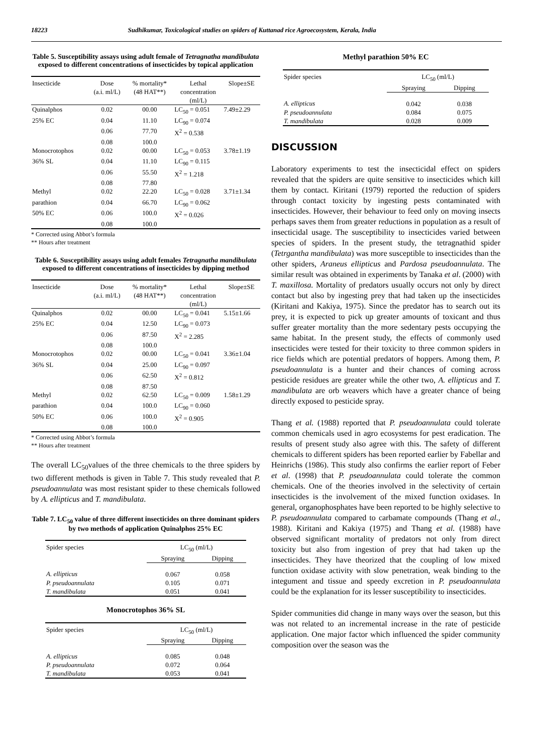18223 Sudhikumar, Toxicological studies on spiders of Kuttanad rice Agroecosystem, Kerala, India
Table 5. Susceptibility assays using adult female of Tetragnatha mandibulata exposed to different concentrations of insecticides by topical application
| Insecticide | Dose (a.i. ml/L) | % mortality* (48 HAT**) | Lethal concentration (ml/L) | Slope±SE |
| --- | --- | --- | --- | --- |
| Quinalphos | 0.02 | 00.00 | LC<sub>50</sub> = 0.051 | 7.49±2.29 |
| 25% EC | 0.04 | 11.10 | LC<sub>90</sub> = 0.074 | |
| | 0.06 | 77.70 | X<sup>2</sup> = 0.538 | |
| | 0.08 | 100.0 | | |
| Monocrotophos | 0.02 | 00.00 | LC<sub>50</sub> = 0.053 | 3.78±1.19 |
| 36% SL | 0.04 | 11.10 | LC<sub>90</sub> = 0.115 | |
| | 0.06 | 55.50 | X<sup>2</sup> = 1.218 | |
| | 0.08 | 77.80 | | |
| Methyl | 0.02 | 22.20 | LC<sub>50</sub> = 0.028 | 3.71±1.34 |
| parathion | 0.04 | 66.70 | LC<sub>90</sub> = 0.062 | |
| 50% EC | 0.06 | 100.0 | X<sup>2</sup> = 0.026 | |
| | 0.08 | 100.0 | | |
* Corrected using Abbot’s formula
** Hours after treatment
Table 6. Susceptibility assays using adult females Tetragnatha mandibulata exposed to different concentrations of insecticides by dipping method
| Insecticide | Dose (a.i. ml/L) | % mortality* (48 HAT**) | Lethal concentration (ml/L) | Slope±SE |
| --- | --- | --- | --- | --- |
| Quinalphos | 0.02 | 00.00 | LC<sub>50</sub> = 0.041 | 5.15±1.66 |
| 25% EC | 0.04 | 12.50 | LC<sub>90</sub> = 0.073 | |
| | 0.06 | 87.50 | X<sup>2</sup> = 2.285 | |
| | 0.08 | 100.0 | | |
| Monocrotophos | 0.02 | 00.00 | LC<sub>50</sub> = 0.041 | 3.36±1.04 |
| 36% SL | 0.04 | 25.00 | LC<sub>90</sub> = 0.097 | |
| | 0.06 | 62.50 | X<sup>2</sup> = 0.812 | |
| | 0.08 | 87.50 | | |
| Methyl | 0.02 | 62.50 | LC<sub>50</sub> = 0.009 | 1.58±1.29 |
| parathion | 0.04 | 100.0 | LC<sub>90</sub> = 0.060 | |
| 50% EC | 0.06 | 100.0 | X<sup>2</sup> = 0.905 | |
| | 0.08 | 100.0 | | |
* Corrected using Abbot’s formula
** Hours after treatment
The overall LC<sub>50</sub>values of the three chemicals to the three spiders by two different methods is given in Table 7. This study revealed that P. pseudoannulata was most resistant spider to these chemicals followed by A. ellipticus and T. mandibulata.
Table 7. LC<sub>50</sub> value of three different insecticides on three dominant spiders by two methods of application Quinalphos 25% EC
| Spider species | LC<sub>50</sub> (ml/L) | |
| --- | --- | --- |
| | Spraying | Dipping |
| A. ellipticus | 0.067 | 0.058 |
| P. pseudoannulata | 0.105 | 0.071 |
| T. mandibulata | 0.051 | 0.041 |
Monocrotophos 36% SL
| Spider species | LC<sub>50</sub> (ml/L) | |
| --- | --- | --- |
| | Spraying | Dipping |
| A. ellipticus | 0.085 | 0.048 |
| P. pseudoannulata | 0.072 | 0.064 |
| T. mandibulata | 0.053 | 0.041 |
Methyl parathion 50% EC
| Spider species | LC<sub>50</sub> (ml/L) | |
| --- | --- | --- |
| | Spraying | Dipping |
| A. ellipticus | 0.042 | 0.038 |
| P. pseudoannulata | 0.084 | 0.075 |
| T. mandibulata | 0.028 | 0.009 |
DISCUSSION
Laboratory experiments to test the insecticidal effect on spiders revealed that the spiders are quite sensitive to insecticides which kill them by contact. Kiritani (1979) reported the reduction of spiders through contact toxicity by ingesting pests contaminated with insecticides. However, their behaviour to feed only on moving insects perhaps saves them from greater reductions in population as a result of insecticidal usage. The susceptibility to insecticides varied between species of spiders. In the present study, the tetragnathid spider (Tetrgantha mandibulata) was more susceptible to insecticides than the other spiders, Araneus ellipticus and Pardosa pseudoannulata. The similar result was obtained in experiments by Tanaka et al. (2000) with T. maxillosa. Mortality of predators usually occurs not only by direct contact but also by ingesting prey that had taken up the insecticides (Kiritani and Kakiya, 1975). Since the predator has to search out its prey, it is expected to pick up greater amounts of toxicant and thus suffer greater mortality than the more sedentary pests occupying the same habitat. In the present study, the effects of commonly used insecticides were tested for their toxicity to three common spiders in rice fields which are potential predators of hoppers. Among them, P. pseudoannulata is a hunter and their chances of coming across pesticide residues are greater while the other two, A. ellipticus and T. mandibulata are orb weavers which have a greater chance of being directly exposed to pesticide spray.
Thang et al. (1988) reported that P. pseudoannulata could tolerate common chemicals used in agro ecosystems for pest eradication. The results of present study also agree with this. The safety of different chemicals to different spiders has been reported earlier by Fabellar and Heinrichs (1986). This study also confirms the earlier report of Feber et al. (1998) that P. pseudoannulata could tolerate the common chemicals. One of the theories involved in the selectivity of certain insecticides is the involvement of the mixed function oxidases. In general, organophosphates have been reported to be highly selective to P. pseudoannulata compared to carbamate compounds (Thang et al., 1988). Kiritani and Kakiya (1975) and Thang et al. (1988) have observed significant mortality of predators not only from direct toxicity but also from ingestion of prey that had taken up the insecticides. They have theorized that the coupling of low mixed function oxidase activity with slow penetration, weak binding to the integument and tissue and speedy excretion in P. pseudoannulata could be the explanation for its lesser susceptibility to insecticides.
Spider communities did change in many ways over the season, but this was not related to an incremental increase in the rate of pesticide application. One major factor which influenced the spider community composition over the season was the